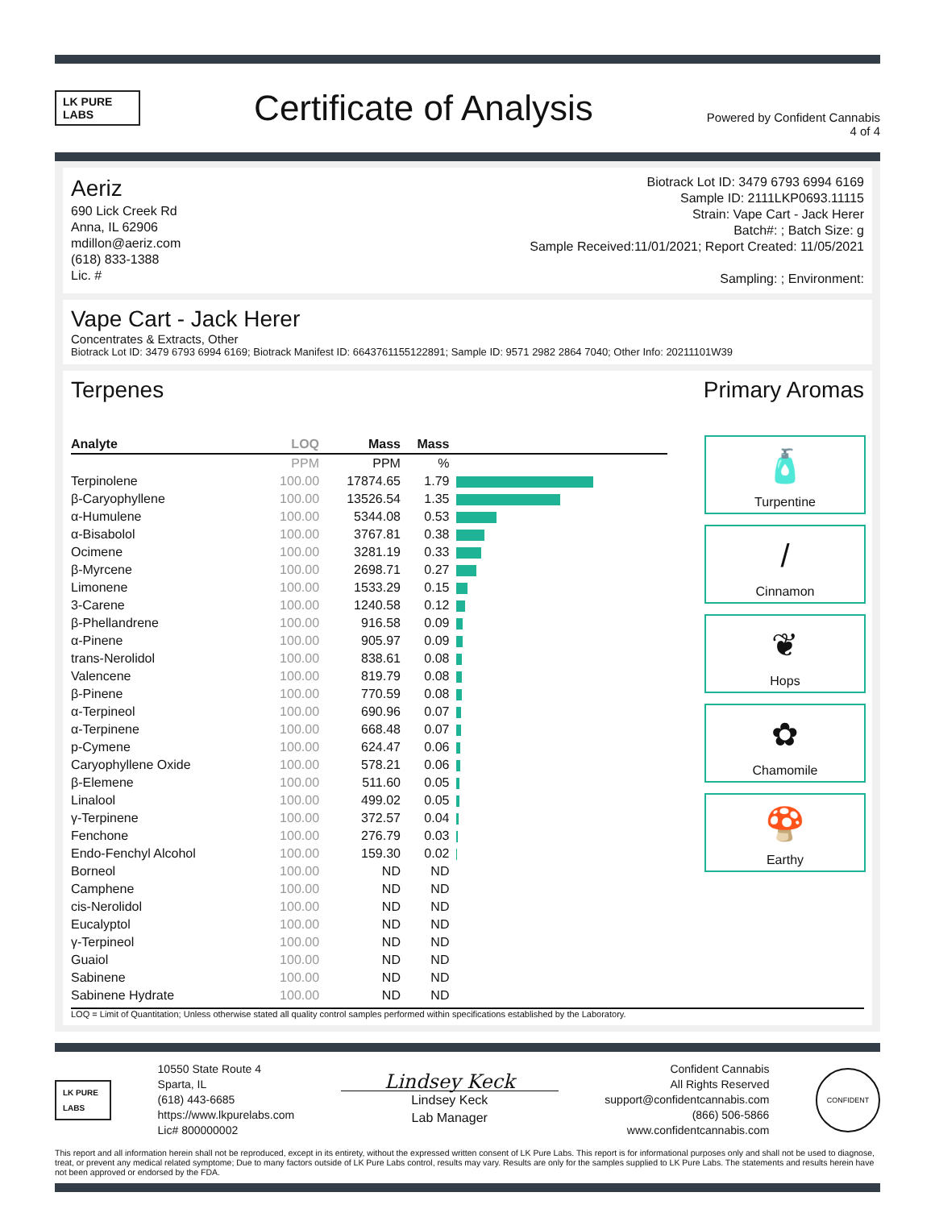LK PURE LABS
Certificate of Analysis
Powered by Confident Cannabis
4 of 4
Aeriz
690 Lick Creek Rd
Anna, IL 62906
mdillon@aeriz.com
(618) 833-1388
Lic. #
Biotrack Lot ID: 3479 6793 6994 6169
Sample ID: 2111LKP0693.11115
Strain: Vape Cart - Jack Herer
Batch#: ; Batch Size: g
Sample Received:11/01/2021; Report Created: 11/05/2021
Sampling: ; Environment:
Vape Cart - Jack Herer
Concentrates & Extracts, Other
Biotrack Lot ID: 3479 6793 6994 6169; Biotrack Manifest ID: 6643761155122891; Sample ID: 9571 2982 2864 7040; Other Info: 20211101W39
Terpenes Primary Aromas
| Analyte | LOQ | Mass | Mass | |
| --- | --- | --- | --- | --- |
| | PPM | PPM | % | |
| Terpinolene | 100.00 | 17874.65 | 1.79 | |
| β-Caryophyllene | 100.00 | 13526.54 | 1.35 | |
| α-Humulene | 100.00 | 5344.08 | 0.53 | |
| α-Bisabolol | 100.00 | 3767.81 | 0.38 | |
| Ocimene | 100.00 | 3281.19 | 0.33 | |
| β-Myrcene | 100.00 | 2698.71 | 0.27 | |
| Limonene | 100.00 | 1533.29 | 0.15 | |
| 3-Carene | 100.00 | 1240.58 | 0.12 | |
| β-Phellandrene | 100.00 | 916.58 | 0.09 | |
| α-Pinene | 100.00 | 905.97 | 0.09 | |
| trans-Nerolidol | 100.00 | 838.61 | 0.08 | |
| Valencene | 100.00 | 819.79 | 0.08 | |
| β-Pinene | 100.00 | 770.59 | 0.08 | |
| α-Terpineol | 100.00 | 690.96 | 0.07 | |
| α-Terpinene | 100.00 | 668.48 | 0.07 | |
| p-Cymene | 100.00 | 624.47 | 0.06 | |
| Caryophyllene Oxide | 100.00 | 578.21 | 0.06 | |
| β-Elemene | 100.00 | 511.60 | 0.05 | |
| Linalool | 100.00 | 499.02 | 0.05 | |
| γ-Terpinene | 100.00 | 372.57 | 0.04 | |
| Fenchone | 100.00 | 276.79 | 0.03 | |
| Endo-Fenchyl Alcohol | 100.00 | 159.30 | 0.02 | |
| Borneol | 100.00 | ND | ND | |
| Camphene | 100.00 | ND | ND | |
| cis-Nerolidol | 100.00 | ND | ND | |
| Eucalyptol | 100.00 | ND | ND | |
| γ-Terpineol | 100.00 | ND | ND | |
| Guaiol | 100.00 | ND | ND | |
| Sabinene | 100.00 | ND | ND | |
| Sabinene Hydrate | 100.00 | ND | ND | |
🧴
Turpentine
/
Cinnamon
❦
Hops
✿
Chamomile
🍄
Earthy
LOQ = Limit of Quantitation; Unless otherwise stated all quality control samples performed within specifications established by the Laboratory.
LK PURE LABS
10550 State Route 4
Sparta, IL
(618) 443-6685
https://www.lkpurelabs.com
Lic# 800000002
Lindsey Keck
Lindsey Keck
Lab Manager
Confident Cannabis
All Rights Reserved
support@confidentcannabis.com
(866) 506-5866
www.confidentcannabis.com
CONFIDENT
This report and all information herein shall not be reproduced, except in its entirety, without the expressed written consent of LK Pure Labs. This report is for informational purposes only and shall not be used to diagnose, treat, or prevent any medical related symptome; Due to many factors outside of LK Pure Labs control, results may vary. Results are only for the samples supplied to LK Pure Labs. The statements and results herein have not been approved or endorsed by the FDA.